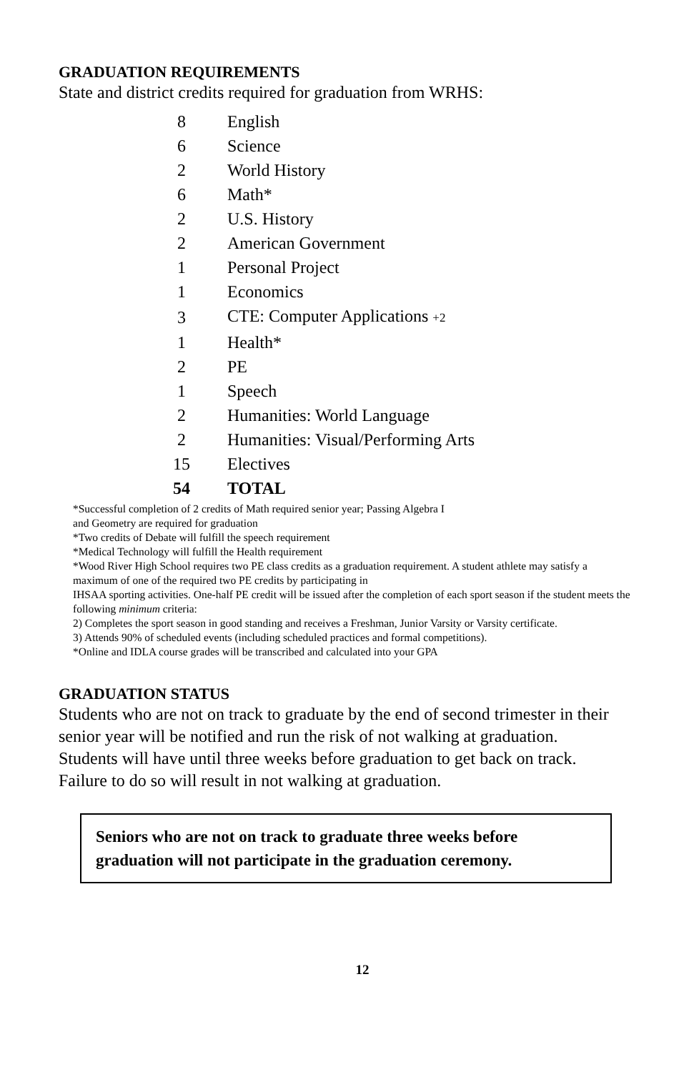GRADUATION REQUIREMENTS
State and district credits required for graduation from WRHS:
| 8 | English |
| 6 | Science |
| 2 | World History |
| 6 | Math* |
| 2 | U.S. History |
| 2 | American Government |
| 1 | Personal Project |
| 1 | Economics |
| 3 | CTE: Computer Applications +2 |
| 1 | Health* |
| 2 | PE |
| 1 | Speech |
| 2 | Humanities: World Language |
| 2 | Humanities: Visual/Performing Arts |
| 15 | Electives |
| 54 | TOTAL |
*Successful completion of 2 credits of Math required senior year; Passing Algebra I
and Geometry are required for graduation
*Two credits of Debate will fulfill the speech requirement
*Medical Technology will fulfill the Health requirement
*Wood River High School requires two PE class credits as a graduation requirement. A student athlete may satisfy a maximum of one of the required two PE credits by participating in
IHSAA sporting activities. One-half PE credit will be issued after the completion of each sport season if the student meets the following minimum criteria:
2) Completes the sport season in good standing and receives a Freshman, Junior Varsity or Varsity certificate.
3) Attends 90% of scheduled events (including scheduled practices and formal competitions).
*Online and IDLA course grades will be transcribed and calculated into your GPA
GRADUATION STATUS
Students who are not on track to graduate by the end of second trimester in their senior year will be notified and run the risk of not walking at graduation. Students will have until three weeks before graduation to get back on track. Failure to do so will result in not walking at graduation.
Seniors who are not on track to graduate three weeks before graduation will not participate in the graduation ceremony.
12